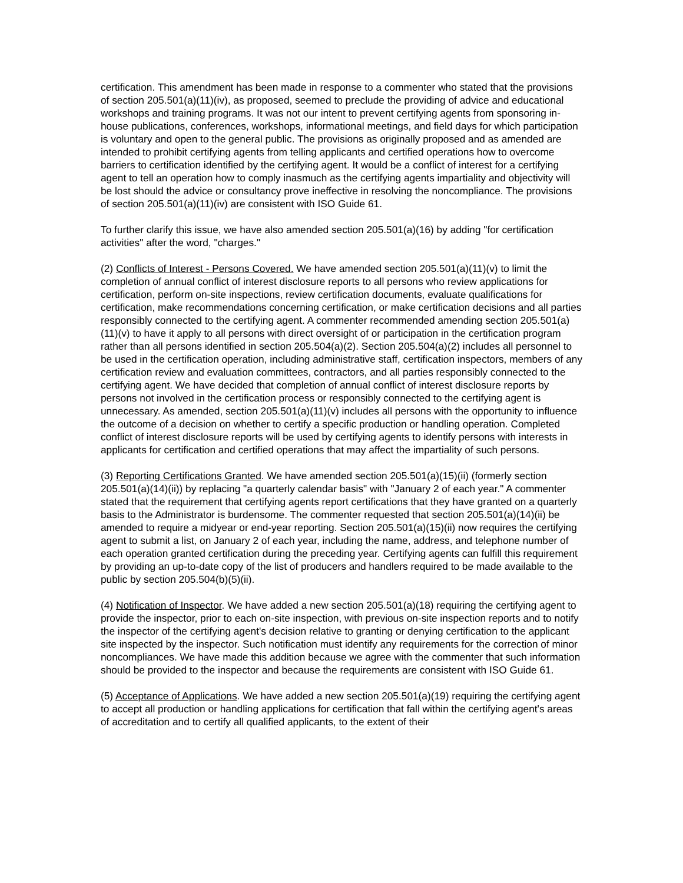certification. This amendment has been made in response to a commenter who stated that the provisions of section 205.501(a)(11)(iv), as proposed, seemed to preclude the providing of advice and educational workshops and training programs. It was not our intent to prevent certifying agents from sponsoring in-house publications, conferences, workshops, informational meetings, and field days for which participation is voluntary and open to the general public. The provisions as originally proposed and as amended are intended to prohibit certifying agents from telling applicants and certified operations how to overcome barriers to certification identified by the certifying agent. It would be a conflict of interest for a certifying agent to tell an operation how to comply inasmuch as the certifying agents impartiality and objectivity will be lost should the advice or consultancy prove ineffective in resolving the noncompliance. The provisions of section 205.501(a)(11)(iv) are consistent with ISO Guide 61.
To further clarify this issue, we have also amended section 205.501(a)(16) by adding "for certification activities" after the word, "charges."
(2) Conflicts of Interest - Persons Covered. We have amended section 205.501(a)(11)(v) to limit the completion of annual conflict of interest disclosure reports to all persons who review applications for certification, perform on-site inspections, review certification documents, evaluate qualifications for certification, make recommendations concerning certification, or make certification decisions and all parties responsibly connected to the certifying agent. A commenter recommended amending section 205.501(a)(11)(v) to have it apply to all persons with direct oversight of or participation in the certification program rather than all persons identified in section 205.504(a)(2). Section 205.504(a)(2) includes all personnel to be used in the certification operation, including administrative staff, certification inspectors, members of any certification review and evaluation committees, contractors, and all parties responsibly connected to the certifying agent. We have decided that completion of annual conflict of interest disclosure reports by persons not involved in the certification process or responsibly connected to the certifying agent is unnecessary. As amended, section 205.501(a)(11)(v) includes all persons with the opportunity to influence the outcome of a decision on whether to certify a specific production or handling operation. Completed conflict of interest disclosure reports will be used by certifying agents to identify persons with interests in applicants for certification and certified operations that may affect the impartiality of such persons.
(3) Reporting Certifications Granted. We have amended section 205.501(a)(15)(ii) (formerly section 205.501(a)(14)(ii)) by replacing "a quarterly calendar basis" with "January 2 of each year." A commenter stated that the requirement that certifying agents report certifications that they have granted on a quarterly basis to the Administrator is burdensome. The commenter requested that section 205.501(a)(14)(ii) be amended to require a midyear or end-year reporting. Section 205.501(a)(15)(ii) now requires the certifying agent to submit a list, on January 2 of each year, including the name, address, and telephone number of each operation granted certification during the preceding year. Certifying agents can fulfill this requirement by providing an up-to-date copy of the list of producers and handlers required to be made available to the public by section 205.504(b)(5)(ii).
(4) Notification of Inspector. We have added a new section 205.501(a)(18) requiring the certifying agent to provide the inspector, prior to each on-site inspection, with previous on-site inspection reports and to notify the inspector of the certifying agent's decision relative to granting or denying certification to the applicant site inspected by the inspector. Such notification must identify any requirements for the correction of minor noncompliances. We have made this addition because we agree with the commenter that such information should be provided to the inspector and because the requirements are consistent with ISO Guide 61.
(5) Acceptance of Applications. We have added a new section 205.501(a)(19) requiring the certifying agent to accept all production or handling applications for certification that fall within the certifying agent's areas of accreditation and to certify all qualified applicants, to the extent of their